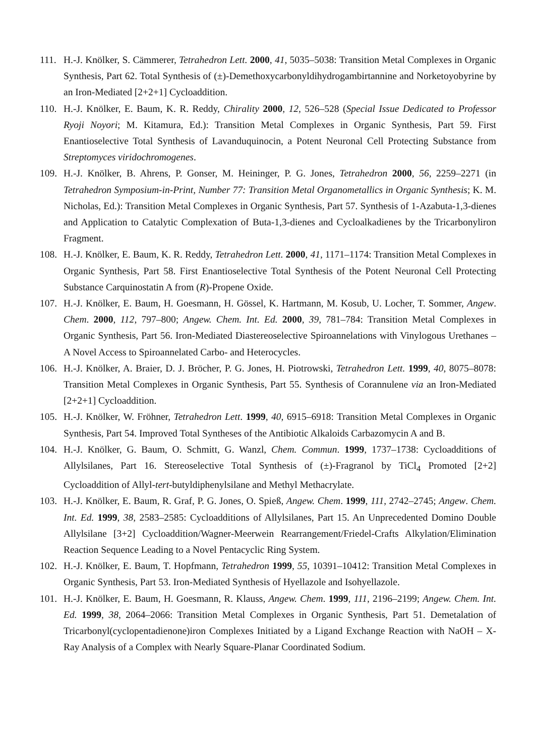111. H.-J. Knölker, S. Cämmerer, Tetrahedron Lett. 2000, 41, 5035–5038: Transition Metal Complexes in Organic Synthesis, Part 62. Total Synthesis of (±)-Demethoxycarbonyldihydrogambirtannine and Norketoyobyrine by an Iron-Mediated [2+2+1] Cycloaddition.
110. H.-J. Knölker, E. Baum, K. R. Reddy, Chirality 2000, 12, 526–528 (Special Issue Dedicated to Professor Ryoji Noyori; M. Kitamura, Ed.): Transition Metal Complexes in Organic Synthesis, Part 59. First Enantioselective Total Synthesis of Lavanduquinocin, a Potent Neuronal Cell Protecting Substance from Streptomyces viridochromogenes.
109. H.-J. Knölker, B. Ahrens, P. Gonser, M. Heininger, P. G. Jones, Tetrahedron 2000, 56, 2259–2271 (in Tetrahedron Symposium-in-Print, Number 77: Transition Metal Organometallics in Organic Synthesis; K. M. Nicholas, Ed.): Transition Metal Complexes in Organic Synthesis, Part 57. Synthesis of 1-Azabuta-1,3-dienes and Application to Catalytic Complexation of Buta-1,3-dienes and Cycloalkadienes by the Tricarbonyliron Fragment.
108. H.-J. Knölker, E. Baum, K. R. Reddy, Tetrahedron Lett. 2000, 41, 1171–1174: Transition Metal Complexes in Organic Synthesis, Part 58. First Enantioselective Total Synthesis of the Potent Neuronal Cell Protecting Substance Carquinostatin A from (R)-Propene Oxide.
107. H.-J. Knölker, E. Baum, H. Goesmann, H. Gössel, K. Hartmann, M. Kosub, U. Locher, T. Sommer, Angew. Chem. 2000, 112, 797–800; Angew. Chem. Int. Ed. 2000, 39, 781–784: Transition Metal Complexes in Organic Synthesis, Part 56. Iron-Mediated Diastereoselective Spiroannelations with Vinylogous Urethanes – A Novel Access to Spiroannelated Carbo- and Heterocycles.
106. H.-J. Knölker, A. Braier, D. J. Bröcher, P. G. Jones, H. Piotrowski, Tetrahedron Lett. 1999, 40, 8075–8078: Transition Metal Complexes in Organic Synthesis, Part 55. Synthesis of Corannulene via an Iron-Mediated [2+2+1] Cycloaddition.
105. H.-J. Knölker, W. Fröhner, Tetrahedron Lett. 1999, 40, 6915–6918: Transition Metal Complexes in Organic Synthesis, Part 54. Improved Total Syntheses of the Antibiotic Alkaloids Carbazomycin A and B.
104. H.-J. Knölker, G. Baum, O. Schmitt, G. Wanzl, Chem. Commun. 1999, 1737–1738: Cycloadditions of Allylsilanes, Part 16. Stereoselective Total Synthesis of (±)-Fragranol by TiCl<sub>4</sub> Promoted [2+2] Cycloaddition of Allyl-tert-butyldiphenylsilane and Methyl Methacrylate.
103. H.-J. Knölker, E. Baum, R. Graf, P. G. Jones, O. Spieß, Angew. Chem. 1999, 111, 2742–2745; Angew. Chem. Int. Ed. 1999, 38, 2583–2585: Cycloadditions of Allylsilanes, Part 15. An Unprecedented Domino Double Allylsilane [3+2] Cycloaddition/Wagner-Meerwein Rearrangement/Friedel-Crafts Alkylation/Elimination Reaction Sequence Leading to a Novel Pentacyclic Ring System.
102. H.-J. Knölker, E. Baum, T. Hopfmann, Tetrahedron 1999, 55, 10391–10412: Transition Metal Complexes in Organic Synthesis, Part 53. Iron-Mediated Synthesis of Hyellazole and Isohyellazole.
101. H.-J. Knölker, E. Baum, H. Goesmann, R. Klauss, Angew. Chem. 1999, 111, 2196–2199; Angew. Chem. Int. Ed. 1999, 38, 2064–2066: Transition Metal Complexes in Organic Synthesis, Part 51. Demetalation of Tricarbonyl(cyclopentadienone)iron Complexes Initiated by a Ligand Exchange Reaction with NaOH – X-Ray Analysis of a Complex with Nearly Square-Planar Coordinated Sodium.